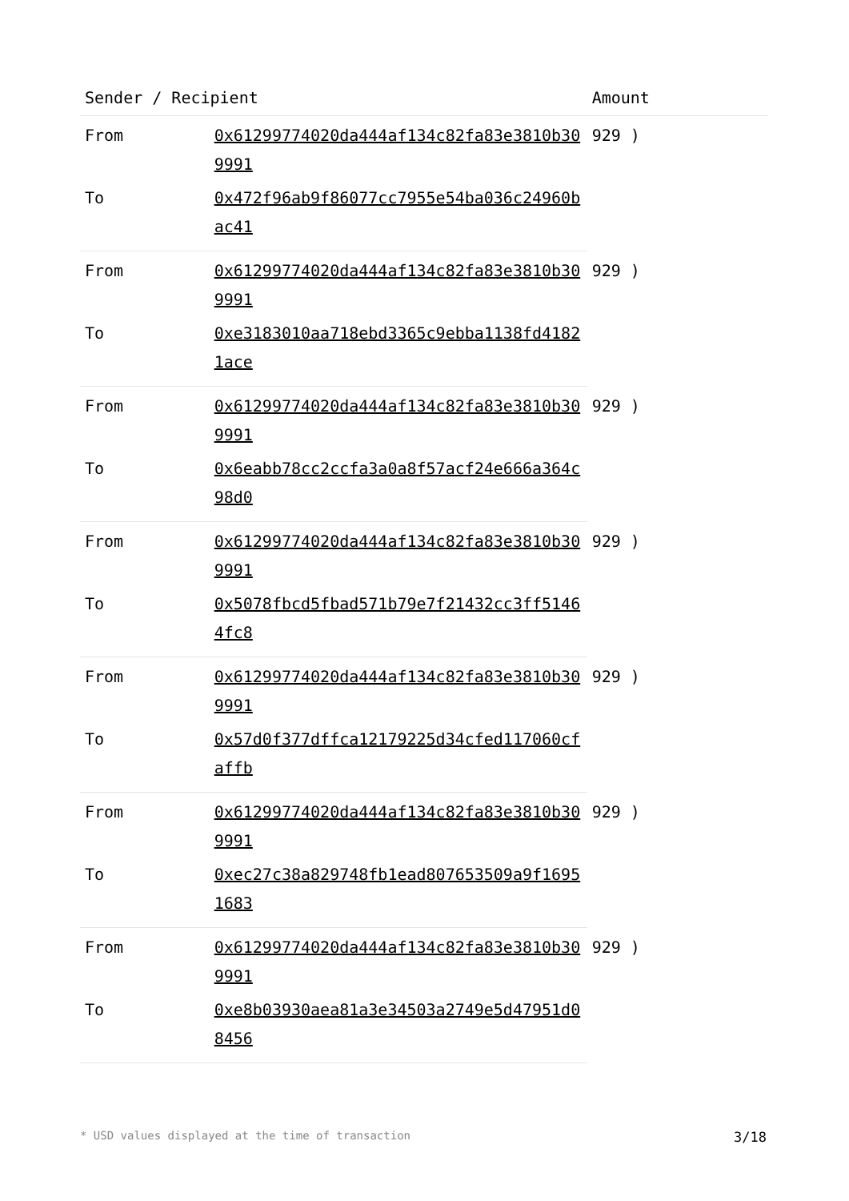| Sender / Recipient | | Amount |
| --- | --- | --- |
| From | 0x61299774020da444af134c82fa83e3810b309991 | 929 ) |
| To | 0x472f96ab9f86077cc7955e54ba036c24960bac41 | |
| From | 0x61299774020da444af134c82fa83e3810b309991 | 929 ) |
| To | 0xe3183010aa718ebd3365c9ebba1138fd41821ace | |
| From | 0x61299774020da444af134c82fa83e3810b309991 | 929 ) |
| To | 0x6eabb78cc2ccfa3a0a8f57acf24e666a364c98d0 | |
| From | 0x61299774020da444af134c82fa83e3810b309991 | 929 ) |
| To | 0x5078fbcd5fbad571b79e7f21432cc3ff51464fc8 | |
| From | 0x61299774020da444af134c82fa83e3810b309991 | 929 ) |
| To | 0x57d0f377dffca12179225d34cfed117060cfaffb | |
| From | 0x61299774020da444af134c82fa83e3810b309991 | 929 ) |
| To | 0xec27c38a829748fb1ead807653509a9f16951683 | |
| From | 0x61299774020da444af134c82fa83e3810b309991 | 929 ) |
| To | 0xe8b03930aea81a3e34503a2749e5d47951d08456 | |
* USD values displayed at the time of transaction 3/18